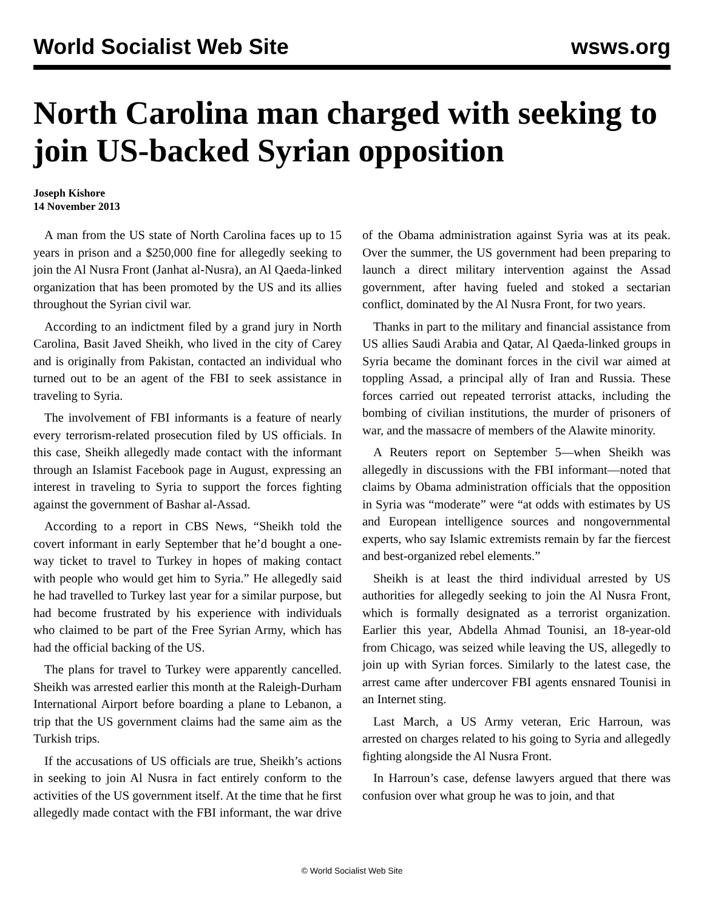World Socialist Web Site wsws.org
North Carolina man charged with seeking to join US-backed Syrian opposition
Joseph Kishore
14 November 2013
A man from the US state of North Carolina faces up to 15 years in prison and a $250,000 fine for allegedly seeking to join the Al Nusra Front (Janhat al-Nusra), an Al Qaeda-linked organization that has been promoted by the US and its allies throughout the Syrian civil war.
According to an indictment filed by a grand jury in North Carolina, Basit Javed Sheikh, who lived in the city of Carey and is originally from Pakistan, contacted an individual who turned out to be an agent of the FBI to seek assistance in traveling to Syria.
The involvement of FBI informants is a feature of nearly every terrorism-related prosecution filed by US officials. In this case, Sheikh allegedly made contact with the informant through an Islamist Facebook page in August, expressing an interest in traveling to Syria to support the forces fighting against the government of Bashar al-Assad.
According to a report in CBS News, “Sheikh told the covert informant in early September that he’d bought a one-way ticket to travel to Turkey in hopes of making contact with people who would get him to Syria.” He allegedly said he had travelled to Turkey last year for a similar purpose, but had become frustrated by his experience with individuals who claimed to be part of the Free Syrian Army, which has had the official backing of the US.
The plans for travel to Turkey were apparently cancelled. Sheikh was arrested earlier this month at the Raleigh-Durham International Airport before boarding a plane to Lebanon, a trip that the US government claims had the same aim as the Turkish trips.
If the accusations of US officials are true, Sheikh’s actions in seeking to join Al Nusra in fact entirely conform to the activities of the US government itself. At the time that he first allegedly made contact with the FBI informant, the war drive of the Obama administration against Syria was at its peak. Over the summer, the US government had been preparing to launch a direct military intervention against the Assad government, after having fueled and stoked a sectarian conflict, dominated by the Al Nusra Front, for two years.
Thanks in part to the military and financial assistance from US allies Saudi Arabia and Qatar, Al Qaeda-linked groups in Syria became the dominant forces in the civil war aimed at toppling Assad, a principal ally of Iran and Russia. These forces carried out repeated terrorist attacks, including the bombing of civilian institutions, the murder of prisoners of war, and the massacre of members of the Alawite minority.
A Reuters report on September 5—when Sheikh was allegedly in discussions with the FBI informant—noted that claims by Obama administration officials that the opposition in Syria was “moderate” were “at odds with estimates by US and European intelligence sources and nongovernmental experts, who say Islamic extremists remain by far the fiercest and best-organized rebel elements.”
Sheikh is at least the third individual arrested by US authorities for allegedly seeking to join the Al Nusra Front, which is formally designated as a terrorist organization. Earlier this year, Abdella Ahmad Tounisi, an 18-year-old from Chicago, was seized while leaving the US, allegedly to join up with Syrian forces. Similarly to the latest case, the arrest came after undercover FBI agents ensnared Tounisi in an Internet sting.
Last March, a US Army veteran, Eric Harroun, was arrested on charges related to his going to Syria and allegedly fighting alongside the Al Nusra Front.
In Harroun’s case, defense lawyers argued that there was confusion over what group he was to join, and that
© World Socialist Web Site